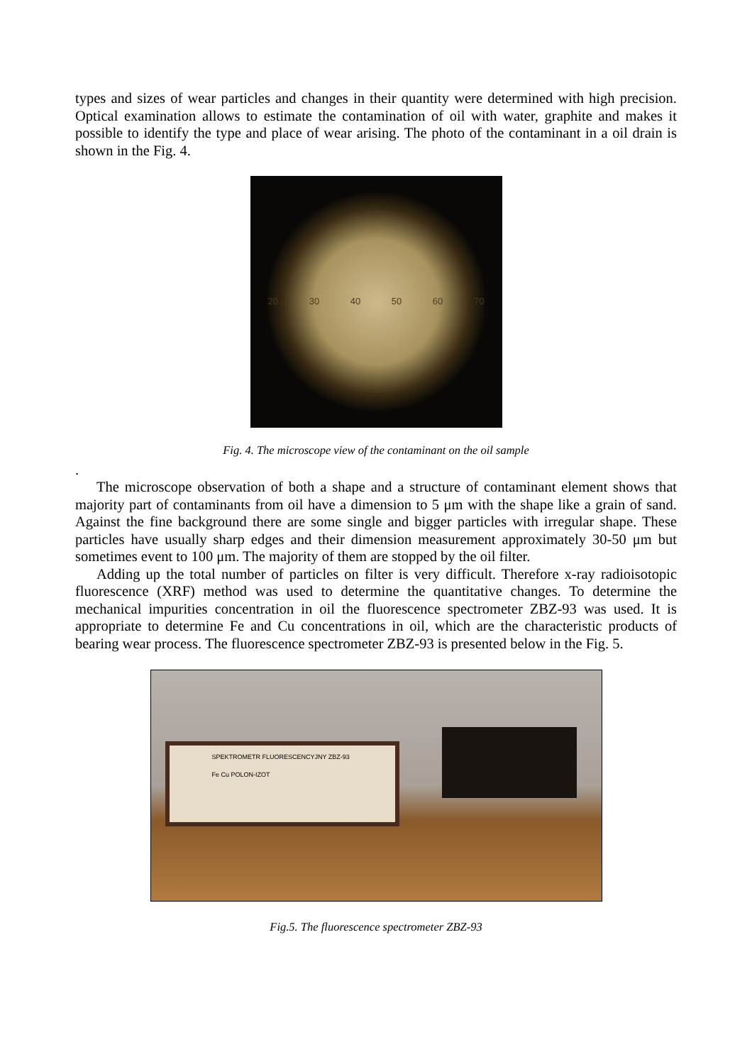types and sizes of wear particles and changes in their quantity were determined with high precision. Optical examination allows to estimate the contamination of oil with water, graphite and makes it possible to identify the type and place of wear arising. The photo of the contaminant in a oil drain is shown in the Fig. 4.
20 30 40 50 60 70
Fig. 4. The microscope view of the contaminant on the oil sample
.
The microscope observation of both a shape and a structure of contaminant element shows that majority part of contaminants from oil have a dimension to 5 μm with the shape like a grain of sand. Against the fine background there are some single and bigger particles with irregular shape. These particles have usually sharp edges and their dimension measurement approximately 30-50 μm but sometimes event to 100 μm. The majority of them are stopped by the oil filter.
Adding up the total number of particles on filter is very difficult. Therefore x-ray radioisotopic fluorescence (XRF) method was used to determine the quantitative changes. To determine the mechanical impurities concentration in oil the fluorescence spectrometer ZBZ-93 was used. It is appropriate to determine Fe and Cu concentrations in oil, which are the characteristic products of bearing wear process. The fluorescence spectrometer ZBZ-93 is presented below in the Fig. 5.
SPEKTROMETR FLUORESCENCYJNY ZBZ-93 Fe Cu POLON-IZOT
Fig.5. The fluorescence spectrometer ZBZ-93